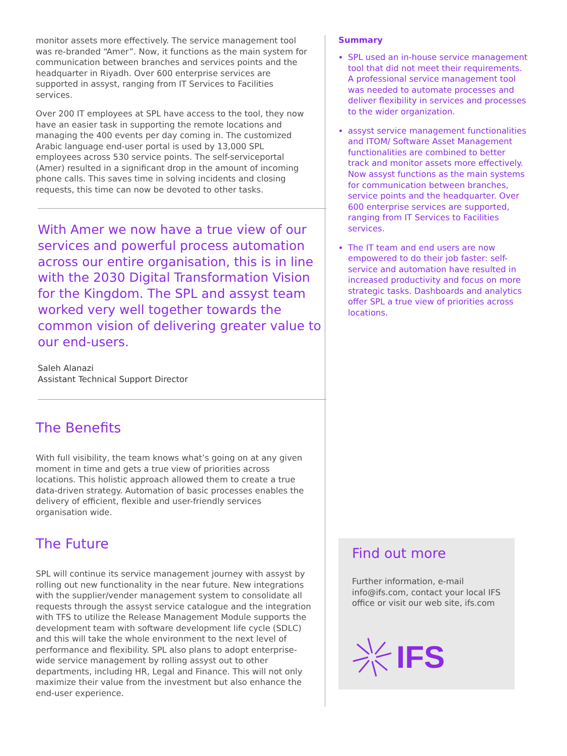monitor assets more effectively. The service management tool was re-branded “Amer”. Now, it functions as the main system for communication between branches and services points and the headquarter in Riyadh. Over 600 enterprise services are supported in assyst, ranging from IT Services to Facilities services.
Over 200 IT employees at SPL have access to the tool, they now have an easier task in supporting the remote locations and managing the 400 events per day coming in. The customized Arabic language end-user portal is used by 13,000 SPL employees across 530 service points. The self-serviceportal (Amer) resulted in a significant drop in the amount of incoming phone calls. This saves time in solving incidents and closing requests, this time can now be devoted to other tasks.
With Amer we now have a true view of our services and powerful process automation across our entire organisation, this is in line with the 2030 Digital Transformation Vision for the Kingdom. The SPL and assyst team worked very well together towards the common vision of delivering greater value to our end-users.
Saleh Alanazi
Assistant Technical Support Director
The Benefits
With full visibility, the team knows what’s going on at any given moment in time and gets a true view of priorities across locations. This holistic approach allowed them to create a true data-driven strategy. Automation of basic processes enables the delivery of efficient, flexible and user-friendly services organisation wide.
The Future
SPL will continue its service management journey with assyst by rolling out new functionality in the near future. New integrations with the supplier/vender management system to consolidate all requests through the assyst service catalogue and the integration with TFS to utilize the Release Management Module supports the development team with software development life cycle (SDLC) and this will take the whole environment to the next level of performance and flexibility. SPL also plans to adopt enterprise-wide service management by rolling assyst out to other departments, including HR, Legal and Finance. This will not only maximize their value from the investment but also enhance the end-user experience.
Summary
SPL used an in-house service management tool that did not meet their requirements. A professional service management tool was needed to automate processes and deliver flexibility in services and processes to the wider organization.
assyst service management functionalities and ITOM/ Software Asset Management functionalities are combined to better track and monitor assets more effectively. Now assyst functions as the main systems for communication between branches, service points and the headquarter. Over 600 enterprise services are supported, ranging from IT Services to Facilities services.
The IT team and end users are now empowered to do their job faster: self-service and automation have resulted in increased productivity and focus on more strategic tasks. Dashboards and analytics offer SPL a true view of priorities across locations.
Find out more
Further information, e-mail info@ifs.com, contact your local IFS office or visit our web site, ifs.com
IFS